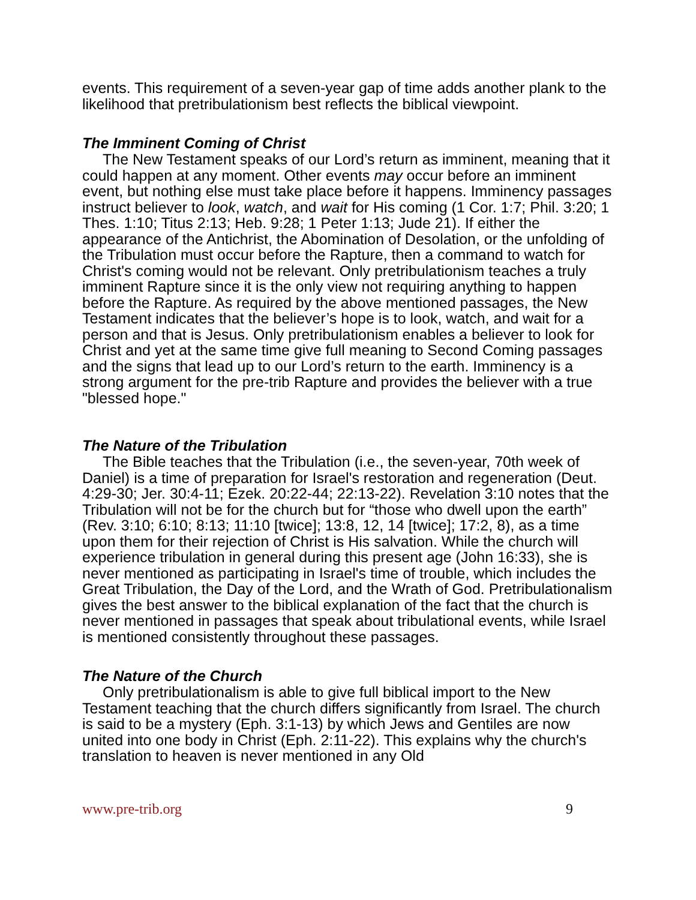events. This requirement of a seven-year gap of time adds another plank to the likelihood that pretribulationism best reflects the biblical viewpoint.
The Imminent Coming of Christ
The New Testament speaks of our Lord’s return as imminent, meaning that it could happen at any moment. Other events may occur before an imminent event, but nothing else must take place before it happens. Imminency passages instruct believer to look, watch, and wait for His coming (1 Cor. 1:7; Phil. 3:20; 1 Thes. 1:10; Titus 2:13; Heb. 9:28; 1 Peter 1:13; Jude 21). If either the appearance of the Antichrist, the Abomination of Desolation, or the unfolding of the Tribulation must occur before the Rapture, then a command to watch for Christ's coming would not be relevant. Only pretribulationism teaches a truly imminent Rapture since it is the only view not requiring anything to happen before the Rapture. As required by the above mentioned passages, the New Testament indicates that the believer’s hope is to look, watch, and wait for a person and that is Jesus. Only pretribulationism enables a believer to look for Christ and yet at the same time give full meaning to Second Coming passages and the signs that lead up to our Lord’s return to the earth. Imminency is a strong argument for the pre-trib Rapture and provides the believer with a true "blessed hope."
The Nature of the Tribulation
The Bible teaches that the Tribulation (i.e., the seven-year, 70th week of Daniel) is a time of preparation for Israel's restoration and regeneration (Deut. 4:29-30; Jer. 30:4-11; Ezek. 20:22-44; 22:13-22). Revelation 3:10 notes that the Tribulation will not be for the church but for “those who dwell upon the earth” (Rev. 3:10; 6:10; 8:13; 11:10 [twice]; 13:8, 12, 14 [twice]; 17:2, 8), as a time upon them for their rejection of Christ is His salvation. While the church will experience tribulation in general during this present age (John 16:33), she is never mentioned as participating in Israel's time of trouble, which includes the Great Tribulation, the Day of the Lord, and the Wrath of God. Pretribulationalism gives the best answer to the biblical explanation of the fact that the church is never mentioned in passages that speak about tribulational events, while Israel is mentioned consistently throughout these passages.
The Nature of the Church
Only pretribulationalism is able to give full biblical import to the New Testament teaching that the church differs significantly from Israel. The church is said to be a mystery (Eph. 3:1-13) by which Jews and Gentiles are now united into one body in Christ (Eph. 2:11-22). This explains why the church's translation to heaven is never mentioned in any Old
www.pre-trib.org 9